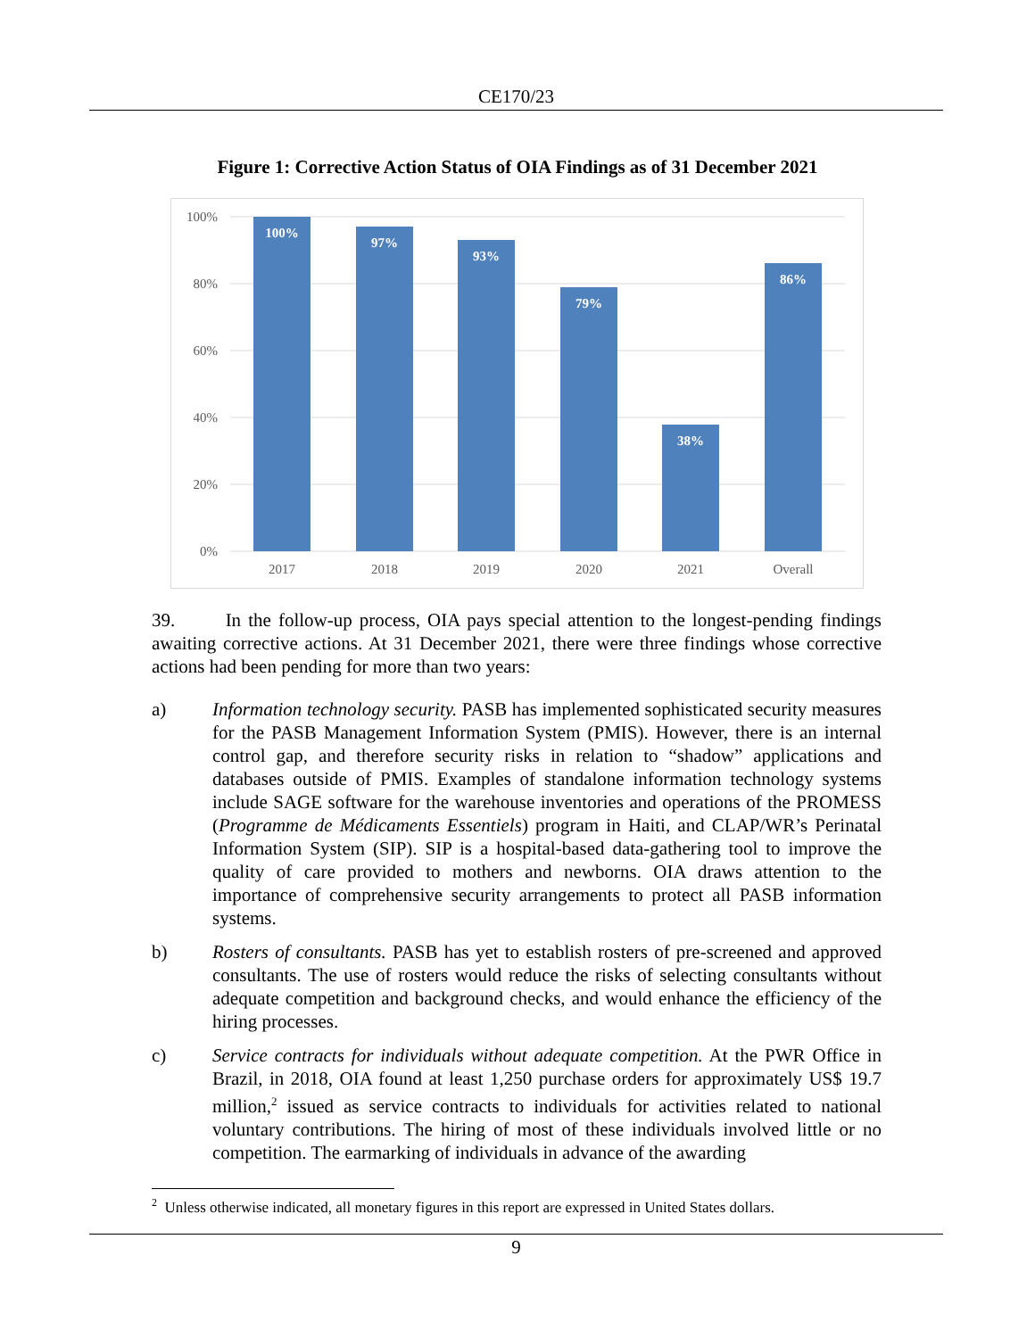CE170/23
Figure 1: Corrective Action Status of OIA Findings as of 31 December 2021
100%
80%
60%
40%
20%
0%
100%
97%
93%
79%
38%
86%
2017
2018
2019
2020
2021
Overall
39. In the follow-up process, OIA pays special attention to the longest-pending findings awaiting corrective actions. At 31 December 2021, there were three findings whose corrective actions had been pending for more than two years:
a) Information technology security. PASB has implemented sophisticated security measures for the PASB Management Information System (PMIS). However, there is an internal control gap, and therefore security risks in relation to “shadow” applications and databases outside of PMIS. Examples of standalone information technology systems include SAGE software for the warehouse inventories and operations of the PROMESS (Programme de Médicaments Essentiels) program in Haiti, and CLAP/WR’s Perinatal Information System (SIP). SIP is a hospital-based data-gathering tool to improve the quality of care provided to mothers and newborns. OIA draws attention to the importance of comprehensive security arrangements to protect all PASB information systems.
b) Rosters of consultants. PASB has yet to establish rosters of pre-screened and approved consultants. The use of rosters would reduce the risks of selecting consultants without adequate competition and background checks, and would enhance the efficiency of the hiring processes.
c) Service contracts for individuals without adequate competition. At the PWR Office in Brazil, in 2018, OIA found at least 1,250 purchase orders for approximately US$ 19.7 million,<sup>2</sup> issued as service contracts to individuals for activities related to national voluntary contributions. The hiring of most of these individuals involved little or no competition. The earmarking of individuals in advance of the awarding
<sup>2</sup> Unless otherwise indicated, all monetary figures in this report are expressed in United States dollars.
9